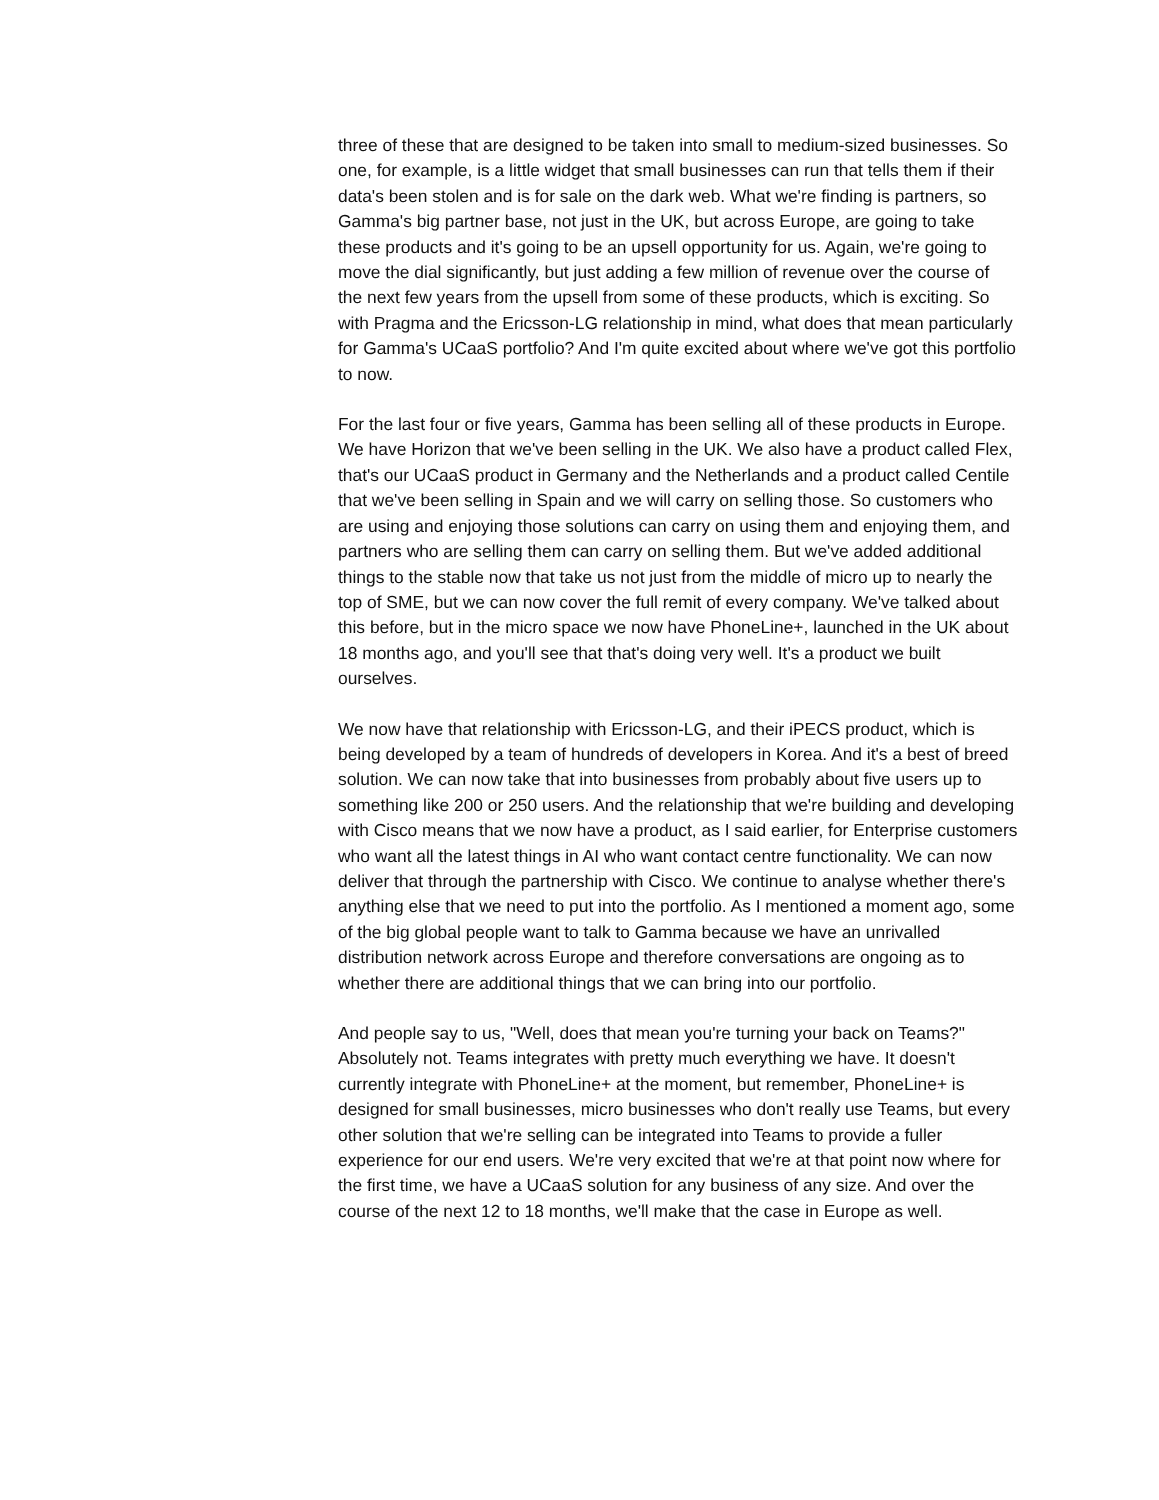three of these that are designed to be taken into small to medium-sized businesses. So one, for example, is a little widget that small businesses can run that tells them if their data's been stolen and is for sale on the dark web. What we're finding is partners, so Gamma's big partner base, not just in the UK, but across Europe, are going to take these products and it's going to be an upsell opportunity for us. Again, we're going to move the dial significantly, but just adding a few million of revenue over the course of the next few years from the upsell from some of these products, which is exciting. So with Pragma and the Ericsson-LG relationship in mind, what does that mean particularly for Gamma's UCaaS portfolio? And I'm quite excited about where we've got this portfolio to now.
For the last four or five years, Gamma has been selling all of these products in Europe. We have Horizon that we've been selling in the UK. We also have a product called Flex, that's our UCaaS product in Germany and the Netherlands and a product called Centile that we've been selling in Spain and we will carry on selling those. So customers who are using and enjoying those solutions can carry on using them and enjoying them, and partners who are selling them can carry on selling them. But we've added additional things to the stable now that take us not just from the middle of micro up to nearly the top of SME, but we can now cover the full remit of every company. We've talked about this before, but in the micro space we now have PhoneLine+, launched in the UK about 18 months ago, and you'll see that that's doing very well. It's a product we built ourselves.
We now have that relationship with Ericsson-LG, and their iPECS product, which is being developed by a team of hundreds of developers in Korea. And it's a best of breed solution. We can now take that into businesses from probably about five users up to something like 200 or 250 users. And the relationship that we're building and developing with Cisco means that we now have a product, as I said earlier, for Enterprise customers who want all the latest things in AI who want contact centre functionality. We can now deliver that through the partnership with Cisco. We continue to analyse whether there's anything else that we need to put into the portfolio. As I mentioned a moment ago, some of the big global people want to talk to Gamma because we have an unrivalled distribution network across Europe and therefore conversations are ongoing as to whether there are additional things that we can bring into our portfolio.
And people say to us, "Well, does that mean you're turning your back on Teams?" Absolutely not. Teams integrates with pretty much everything we have. It doesn't currently integrate with PhoneLine+ at the moment, but remember, PhoneLine+ is designed for small businesses, micro businesses who don't really use Teams, but every other solution that we're selling can be integrated into Teams to provide a fuller experience for our end users. We're very excited that we're at that point now where for the first time, we have a UCaaS solution for any business of any size. And over the course of the next 12 to 18 months, we'll make that the case in Europe as well.